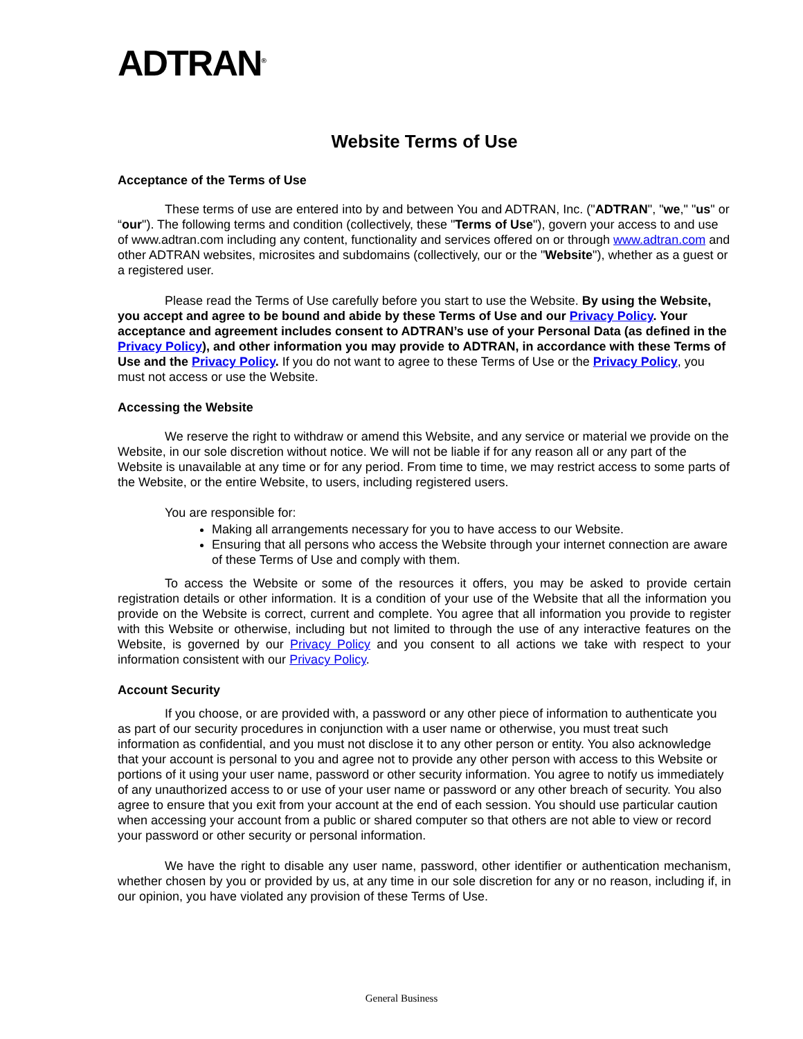ADTRAN<sup>®</sup>
Website Terms of Use
Acceptance of the Terms of Use
These terms of use are entered into by and between You and ADTRAN, Inc. ("ADTRAN", "we," "us" or “our"). The following terms and condition (collectively, these "Terms of Use"), govern your access to and use of www.adtran.com including any content, functionality and services offered on or through www.adtran.com and other ADTRAN websites, microsites and subdomains (collectively, our or the "Website"), whether as a guest or a registered user.
Please read the Terms of Use carefully before you start to use the Website. By using the Website, you accept and agree to be bound and abide by these Terms of Use and our Privacy Policy. Your acceptance and agreement includes consent to ADTRAN’s use of your Personal Data (as defined in the Privacy Policy), and other information you may provide to ADTRAN, in accordance with these Terms of Use and the Privacy Policy. If you do not want to agree to these Terms of Use or the Privacy Policy, you must not access or use the Website.
Accessing the Website
We reserve the right to withdraw or amend this Website, and any service or material we provide on the Website, in our sole discretion without notice. We will not be liable if for any reason all or any part of the Website is unavailable at any time or for any period. From time to time, we may restrict access to some parts of the Website, or the entire Website, to users, including registered users.
You are responsible for:
Making all arrangements necessary for you to have access to our Website.
Ensuring that all persons who access the Website through your internet connection are aware of these Terms of Use and comply with them.
To access the Website or some of the resources it offers, you may be asked to provide certain registration details or other information. It is a condition of your use of the Website that all the information you provide on the Website is correct, current and complete. You agree that all information you provide to register with this Website or otherwise, including but not limited to through the use of any interactive features on the Website, is governed by our Privacy Policy and you consent to all actions we take with respect to your information consistent with our Privacy Policy.
Account Security
If you choose, or are provided with, a password or any other piece of information to authenticate you as part of our security procedures in conjunction with a user name or otherwise, you must treat such information as confidential, and you must not disclose it to any other person or entity. You also acknowledge that your account is personal to you and agree not to provide any other person with access to this Website or portions of it using your user name, password or other security information. You agree to notify us immediately of any unauthorized access to or use of your user name or password or any other breach of security. You also agree to ensure that you exit from your account at the end of each session. You should use particular caution when accessing your account from a public or shared computer so that others are not able to view or record your password or other security or personal information.
We have the right to disable any user name, password, other identifier or authentication mechanism, whether chosen by you or provided by us, at any time in our sole discretion for any or no reason, including if, in our opinion, you have violated any provision of these Terms of Use.
General Business